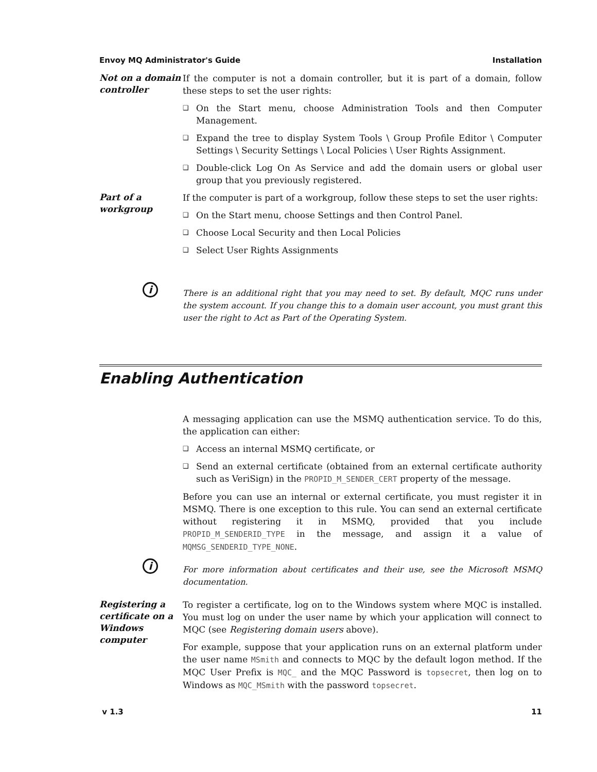Envoy MQ Administrator's Guide Installation
Not on a domain controller
If the computer is not a domain controller, but it is part of a domain, follow these steps to set the user rights:
❑ On the Start menu, choose Administration Tools and then Computer Management.
❑ Expand the tree to display System Tools \ Group Profile Editor \ Computer Settings \ Security Settings \ Local Policies \ User Rights Assignment.
❑ Double-click Log On As Service and add the domain users or global user group that you previously registered.
Part of a workgroup
If the computer is part of a workgroup, follow these steps to set the user rights:
❑ On the Start menu, choose Settings and then Control Panel.
❑ Choose Local Security and then Local Policies
❑ Select User Rights Assignments
i
There is an additional right that you may need to set. By default, MQC runs under the system account. If you change this to a domain user account, you must grant this user the right to Act as Part of the Operating System.
Enabling Authentication
A messaging application can use the MSMQ authentication service. To do this, the application can either:
❑ Access an internal MSMQ certificate, or
❑ Send an external certificate (obtained from an external certificate authority such as VeriSign) in the PROPID_M_SENDER_CERT property of the message.
Before you can use an internal or external certificate, you must register it in MSMQ. There is one exception to this rule. You can send an external certificate without registering it in MSMQ, provided that you include PROPID_M_SENDERID_TYPE in the message, and assign it a value of MQMSG_SENDERID_TYPE_NONE.
i
For more information about certificates and their use, see the Microsoft MSMQ documentation.
Registering a certificate on a Windows computer
To register a certificate, log on to the Windows system where MQC is installed. You must log on under the user name by which your application will connect to MQC (see Registering domain users above).
For example, suppose that your application runs on an external platform under the user name MSmith and connects to MQC by the default logon method. If the MQC User Prefix is MQC_ and the MQC Password is topsecret, then log on to Windows as MQC_MSmith with the password topsecret.
v 1.3 11